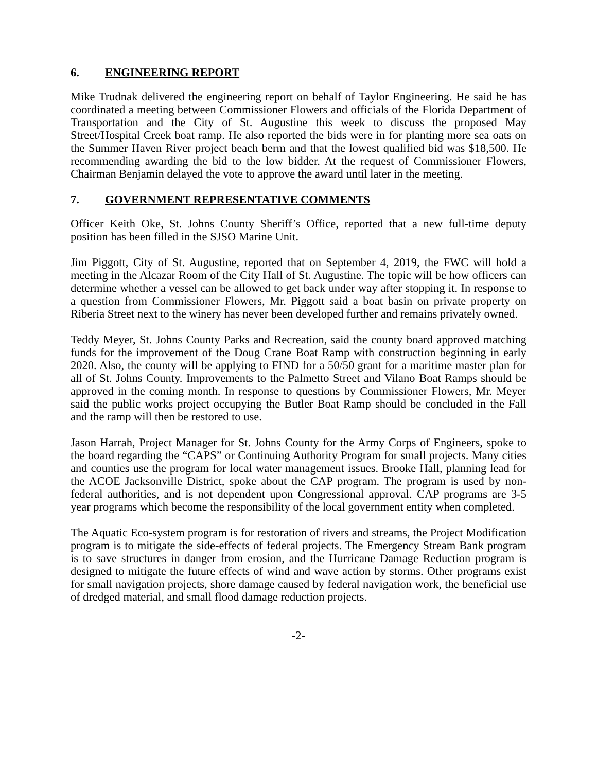6. ENGINEERING REPORT
Mike Trudnak delivered the engineering report on behalf of Taylor Engineering. He said he has coordinated a meeting between Commissioner Flowers and officials of the Florida Department of Transportation and the City of St. Augustine this week to discuss the proposed May Street/Hospital Creek boat ramp. He also reported the bids were in for planting more sea oats on the Summer Haven River project beach berm and that the lowest qualified bid was $18,500. He recommending awarding the bid to the low bidder. At the request of Commissioner Flowers, Chairman Benjamin delayed the vote to approve the award until later in the meeting.
7. GOVERNMENT REPRESENTATIVE COMMENTS
Officer Keith Oke, St. Johns County Sheriff’s Office, reported that a new full-time deputy position has been filled in the SJSO Marine Unit.
Jim Piggott, City of St. Augustine, reported that on September 4, 2019, the FWC will hold a meeting in the Alcazar Room of the City Hall of St. Augustine. The topic will be how officers can determine whether a vessel can be allowed to get back under way after stopping it. In response to a question from Commissioner Flowers, Mr. Piggott said a boat basin on private property on Riberia Street next to the winery has never been developed further and remains privately owned.
Teddy Meyer, St. Johns County Parks and Recreation, said the county board approved matching funds for the improvement of the Doug Crane Boat Ramp with construction beginning in early 2020. Also, the county will be applying to FIND for a 50/50 grant for a maritime master plan for all of St. Johns County. Improvements to the Palmetto Street and Vilano Boat Ramps should be approved in the coming month. In response to questions by Commissioner Flowers, Mr. Meyer said the public works project occupying the Butler Boat Ramp should be concluded in the Fall and the ramp will then be restored to use.
Jason Harrah, Project Manager for St. Johns County for the Army Corps of Engineers, spoke to the board regarding the “CAPS” or Continuing Authority Program for small projects. Many cities and counties use the program for local water management issues. Brooke Hall, planning lead for the ACOE Jacksonville District, spoke about the CAP program. The program is used by non-federal authorities, and is not dependent upon Congressional approval. CAP programs are 3-5 year programs which become the responsibility of the local government entity when completed.
The Aquatic Eco-system program is for restoration of rivers and streams, the Project Modification program is to mitigate the side-effects of federal projects. The Emergency Stream Bank program is to save structures in danger from erosion, and the Hurricane Damage Reduction program is designed to mitigate the future effects of wind and wave action by storms. Other programs exist for small navigation projects, shore damage caused by federal navigation work, the beneficial use of dredged material, and small flood damage reduction projects.
-2-